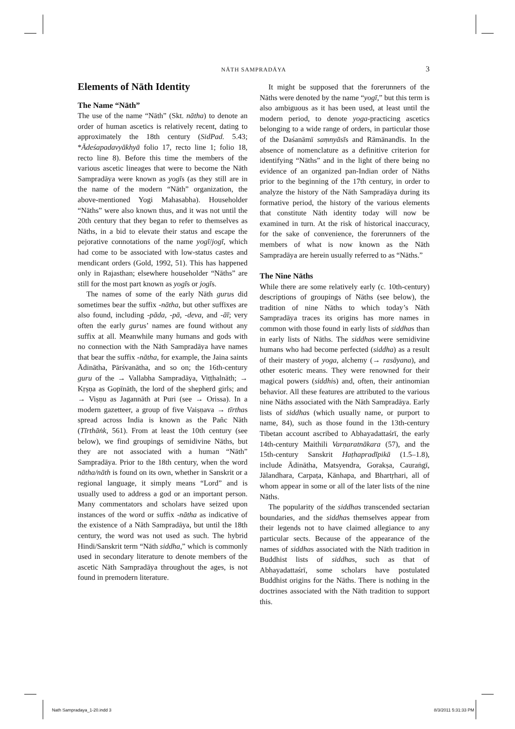NĀTH SAMPRADĀYA 3
Elements of Nāth Identity
The Name “Nāth”
The use of the name “Nāth” (Skt. nātha) to denote an order of human ascetics is relatively recent, dating to approximately the 18th century (SidPad. 5.43; *Ādeśapadavyākhyā folio 17, recto line 1; folio 18, recto line 8). Before this time the members of the various ascetic lineages that were to become the Nāth Sampradāya were known as yogīs (as they still are in the name of the modern “Nāth” organization, the above-mentioned Yogi Mahasabha). Householder “Nāths” were also known thus, and it was not until the 20th century that they began to refer to themselves as Nāths, in a bid to elevate their status and escape the pejorative connotations of the name yogī/jogī, which had come to be associated with low-status castes and mendicant orders (Gold, 1992, 51). This has happened only in Rajasthan; elsewhere householder “Nāths” are still for the most part known as yogīs or jogīs.
The names of some of the early Nāth gurus did sometimes bear the suffix -nātha, but other suffixes are also found, including -pāda, -pā, -deva, and -āī; very often the early gurus’ names are found without any suffix at all. Meanwhile many humans and gods with no connection with the Nāth Sampradāya have names that bear the suffix -nātha, for example, the Jaina saints Ādinātha, Pārśvanātha, and so on; the 16th-century guru of the → Vallabha Sampradāya, Viṭṭhalnāth; → Kṛṣṇa as Gopīnāth, the lord of the shepherd girls; and → Viṣṇu as Jagannāth at Puri (see → Orissa). In a modern gazetteer, a group of five Vaiṣṇava → tīrthas spread across India is known as the Pañc Nāth (Tīrthāṅk, 561). From at least the 10th century (see below), we find groupings of semidivine Nāths, but they are not associated with a human “Nāth” Sampradāya. Prior to the 18th century, when the word nātha/nāth is found on its own, whether in Sanskrit or a regional language, it simply means “Lord” and is usually used to address a god or an important person. Many commentators and scholars have seized upon instances of the word or suffix -nātha as indicative of the existence of a Nāth Sampradāya, but until the 18th century, the word was not used as such. The hybrid Hindi/Sanskrit term “Nāth siddha,” which is commonly used in secondary literature to denote members of the ascetic Nāth Sampradāya throughout the ages, is not found in premodern literature.
It might be supposed that the forerunners of the Nāths were denoted by the name “yogī,” but this term is also ambiguous as it has been used, at least until the modern period, to denote yoga-practicing ascetics belonging to a wide range of orders, in particular those of the Daśanāmī saṃnyāsīs and Rāmānandīs. In the absence of nomenclature as a definitive criterion for identifying “Nāths” and in the light of there being no evidence of an organized pan-Indian order of Nāths prior to the beginning of the 17th century, in order to analyze the history of the Nāth Sampradāya during its formative period, the history of the various elements that constitute Nāth identity today will now be examined in turn. At the risk of historical inaccuracy, for the sake of convenience, the forerunners of the members of what is now known as the Nāth Sampradāya are herein usually referred to as “Nāths.”
The Nine Nāths
While there are some relatively early (c. 10th-century) descriptions of groupings of Nāths (see below), the tradition of nine Nāths to which today’s Nāth Sampradāya traces its origins has more names in common with those found in early lists of siddhas than in early lists of Nāths. The siddhas were semidivine humans who had become perfected (siddha) as a result of their mastery of yoga, alchemy (→ rasāyana), and other esoteric means. They were renowned for their magical powers (siddhis) and, often, their antinomian behavior. All these features are attributed to the various nine Nāths associated with the Nāth Sampradāya. Early lists of siddhas (which usually name, or purport to name, 84), such as those found in the 13th-century Tibetan account ascribed to Abhayadattaśrī, the early 14th-century Maithili Varṇaratnākara (57), and the 15th-century Sanskrit Haṭhapradīpikā (1.5–1.8), include Ādinātha, Matsyendra, Gorakṣa, Cauraṅgī, Jālandhara, Carpaṭa, Kānhapa, and Bhartṛhari, all of whom appear in some or all of the later lists of the nine Nāths.
The popularity of the siddhas transcended sectarian boundaries, and the siddhas themselves appear from their legends not to have claimed allegiance to any particular sects. Because of the appearance of the names of siddhas associated with the Nāth tradition in Buddhist lists of siddhas, such as that of Abhayadattaśrī, some scholars have postulated Buddhist origins for the Nāths. There is nothing in the doctrines associated with the Nāth tradition to support this.
Nath Sampradaya_1-20.indd 3 8/3/2011 5:31:33 PM